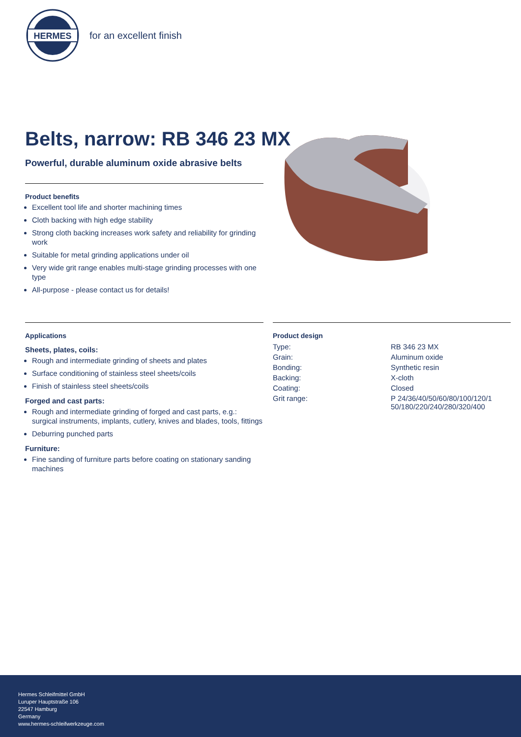HERMES
for an excellent finish
Belts, narrow: RB 346 23 MX
Powerful, durable aluminum oxide abrasive belts
Product benefits
Excellent tool life and shorter machining times
Cloth backing with high edge stability
Strong cloth backing increases work safety and reliability for grinding work
Suitable for metal grinding applications under oil
Very wide grit range enables multi-stage grinding processes with one type
All-purpose - please contact us for details!
Applications
Sheets, plates, coils:
Rough and intermediate grinding of sheets and plates
Surface conditioning of stainless steel sheets/coils
Finish of stainless steel sheets/coils
Forged and cast parts:
Rough and intermediate grinding of forged and cast parts, e.g.: surgical instruments, implants, cutlery, knives and blades, tools, fittings
Deburring punched parts
Furniture:
Fine sanding of furniture parts before coating on stationary sanding machines
Product design
| Type: | RB 346 23 MX |
| Grain: | Aluminum oxide |
| Bonding: | Synthetic resin |
| Backing: | X-cloth |
| Coating: | Closed |
| Grit range: | P 24/36/40/50/60/80/100/120/1 50/180/220/240/280/320/400 |
Hermes Schleifmittel GmbH
Luruper Hauptstraße 106
22547 Hamburg
Germany
www.hermes-schleifwerkzeuge.com